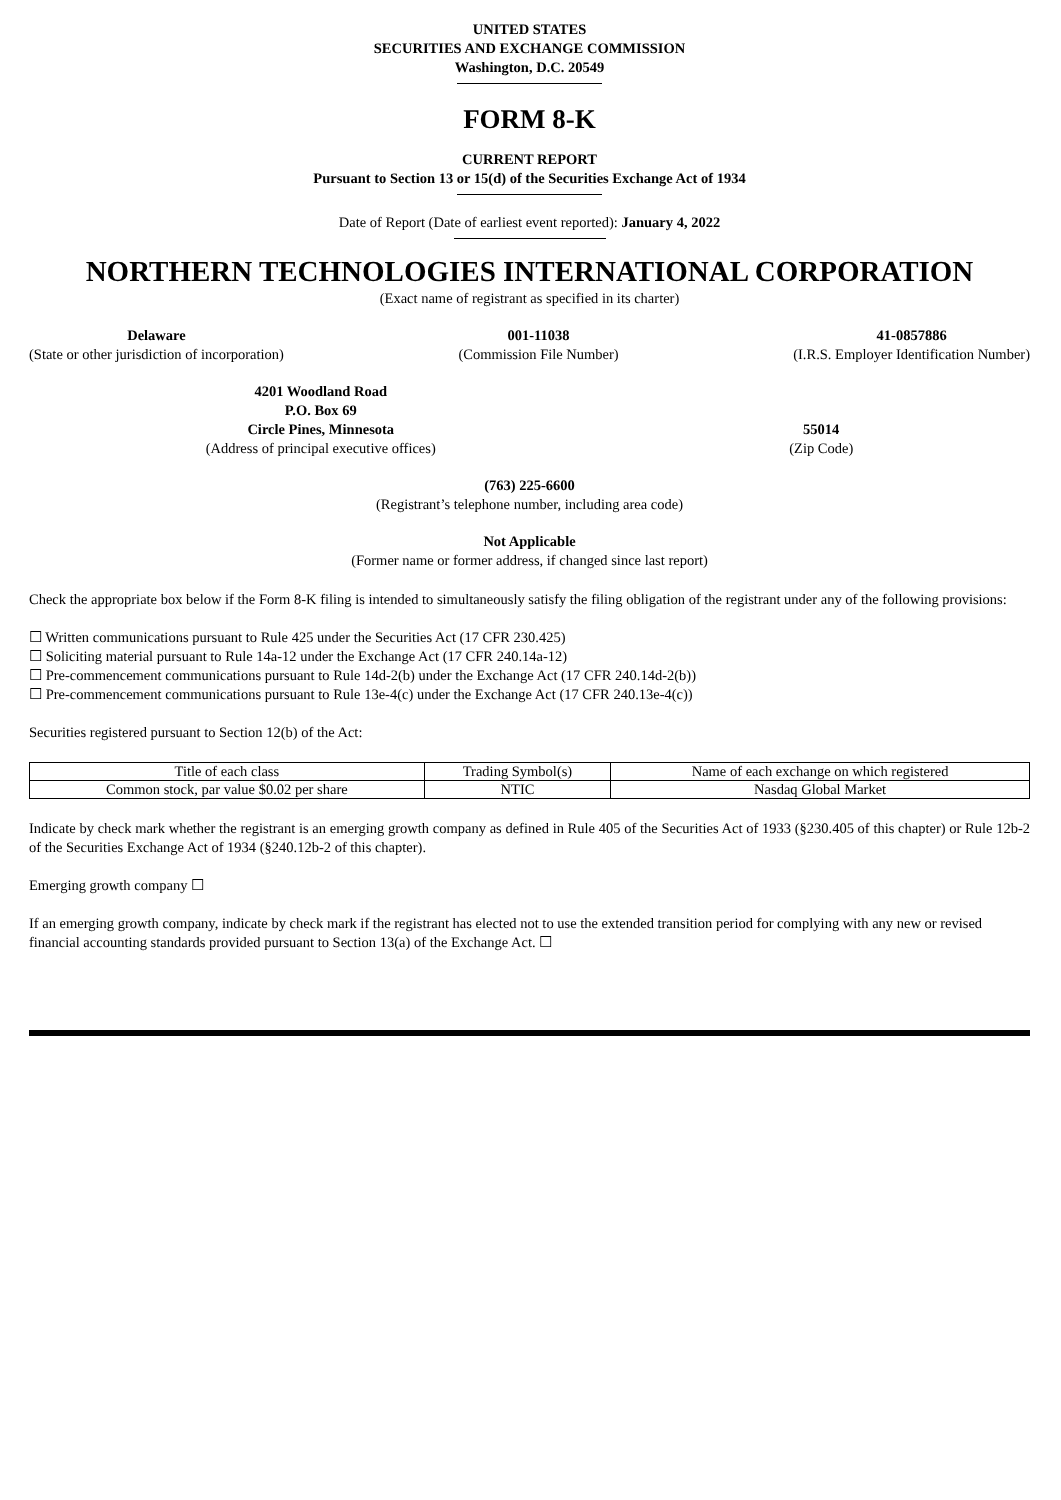UNITED STATES
SECURITIES AND EXCHANGE COMMISSION
Washington, D.C. 20549
FORM 8-K
CURRENT REPORT
Pursuant to Section 13 or 15(d) of the Securities Exchange Act of 1934
Date of Report (Date of earliest event reported): January 4, 2022
NORTHERN TECHNOLOGIES INTERNATIONAL CORPORATION
(Exact name of registrant as specified in its charter)
Delaware
(State or other jurisdiction of incorporation)
001-11038
(Commission File Number)
41-0857886
(I.R.S. Employer Identification Number)
4201 Woodland Road
P.O. Box 69
Circle Pines, Minnesota
(Address of principal executive offices)
55014
(Zip Code)
(763) 225-6600
(Registrant’s telephone number, including area code)
Not Applicable
(Former name or former address, if changed since last report)
Check the appropriate box below if the Form 8-K filing is intended to simultaneously satisfy the filing obligation of the registrant under any of the following provisions:
☐ Written communications pursuant to Rule 425 under the Securities Act (17 CFR 230.425)
☐ Soliciting material pursuant to Rule 14a-12 under the Exchange Act (17 CFR 240.14a-12)
☐ Pre-commencement communications pursuant to Rule 14d-2(b) under the Exchange Act (17 CFR 240.14d-2(b))
☐ Pre-commencement communications pursuant to Rule 13e-4(c) under the Exchange Act (17 CFR 240.13e-4(c))
Securities registered pursuant to Section 12(b) of the Act:
| Title of each class | Trading Symbol(s) | Name of each exchange on which registered |
| Common stock, par value $0.02 per share | NTIC | Nasdaq Global Market |
Indicate by check mark whether the registrant is an emerging growth company as defined in Rule 405 of the Securities Act of 1933 (§230.405 of this chapter) or Rule 12b-2 of the Securities Exchange Act of 1934 (§240.12b-2 of this chapter).
Emerging growth company ☐
If an emerging growth company, indicate by check mark if the registrant has elected not to use the extended transition period for complying with any new or revised financial accounting standards provided pursuant to Section 13(a) of the Exchange Act. ☐